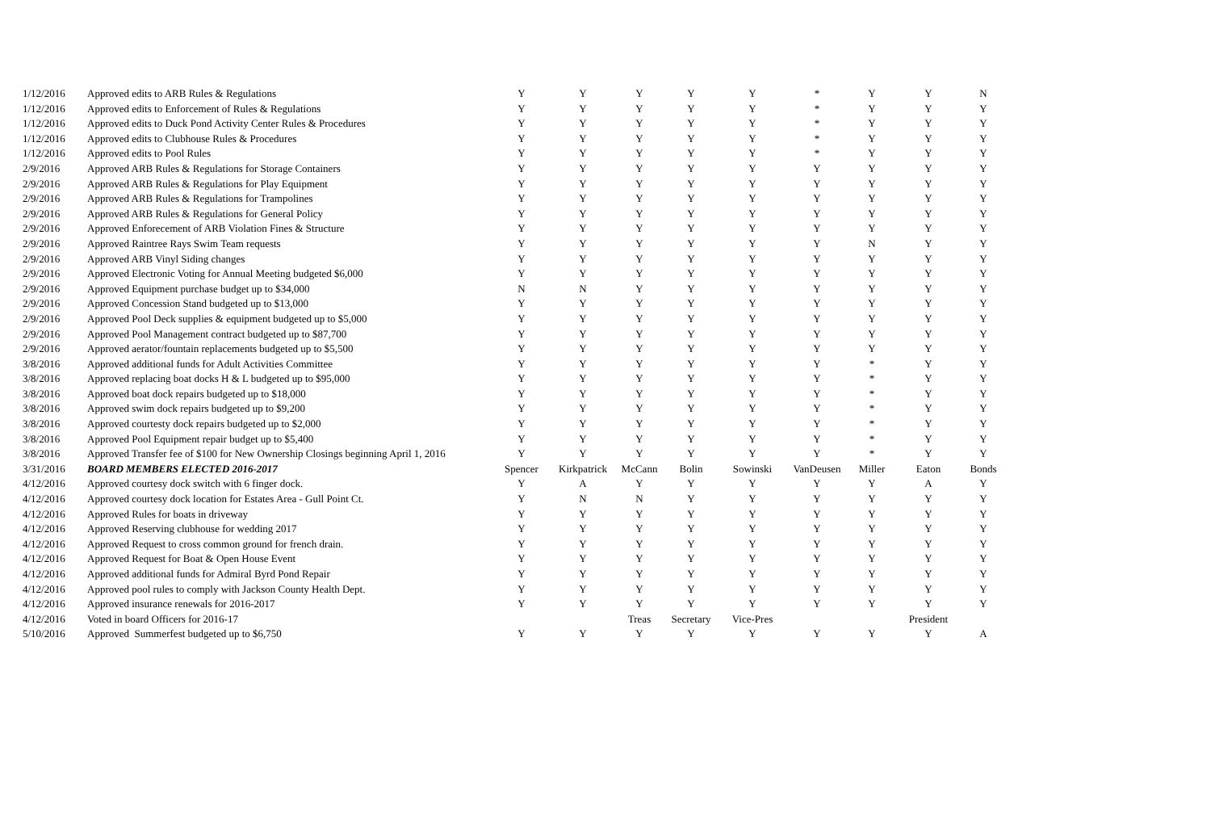| 1/12/2016 | Approved edits to ARB Rules & Regulations | Y | Y | Y | Y | Y | * | Y | Y | N |
| 1/12/2016 | Approved edits to Enforcement of Rules & Regulations | Y | Y | Y | Y | Y | * | Y | Y | Y |
| 1/12/2016 | Approved edits to Duck Pond Activity Center Rules & Procedures | Y | Y | Y | Y | Y | * | Y | Y | Y |
| 1/12/2016 | Approved edits to Clubhouse Rules & Procedures | Y | Y | Y | Y | Y | * | Y | Y | Y |
| 1/12/2016 | Approved edits to Pool Rules | Y | Y | Y | Y | Y | * | Y | Y | Y |
| 2/9/2016 | Approved ARB Rules & Regulations for Storage Containers | Y | Y | Y | Y | Y | Y | Y | Y | Y |
| 2/9/2016 | Approved ARB Rules & Regulations for Play Equipment | Y | Y | Y | Y | Y | Y | Y | Y | Y |
| 2/9/2016 | Approved ARB Rules & Regulations for Trampolines | Y | Y | Y | Y | Y | Y | Y | Y | Y |
| 2/9/2016 | Approved ARB Rules & Regulations for General Policy | Y | Y | Y | Y | Y | Y | Y | Y | Y |
| 2/9/2016 | Approved Enforecement of ARB Violation Fines & Structure | Y | Y | Y | Y | Y | Y | Y | Y | Y |
| 2/9/2016 | Approved Raintree Rays Swim Team requests | Y | Y | Y | Y | Y | Y | N | Y | Y |
| 2/9/2016 | Approved ARB Vinyl Siding changes | Y | Y | Y | Y | Y | Y | Y | Y | Y |
| 2/9/2016 | Approved Electronic Voting for Annual Meeting budgeted $6,000 | Y | Y | Y | Y | Y | Y | Y | Y | Y |
| 2/9/2016 | Approved Equipment purchase budget up to $34,000 | N | N | Y | Y | Y | Y | Y | Y | Y |
| 2/9/2016 | Approved Concession Stand budgeted up to $13,000 | Y | Y | Y | Y | Y | Y | Y | Y | Y |
| 2/9/2016 | Approved Pool Deck supplies & equipment budgeted up to $5,000 | Y | Y | Y | Y | Y | Y | Y | Y | Y |
| 2/9/2016 | Approved Pool Management contract budgeted up to $87,700 | Y | Y | Y | Y | Y | Y | Y | Y | Y |
| 2/9/2016 | Approved aerator/fountain replacements budgeted up to $5,500 | Y | Y | Y | Y | Y | Y | Y | Y | Y |
| 3/8/2016 | Approved additional funds for Adult Activities Committee | Y | Y | Y | Y | Y | Y | * | Y | Y |
| 3/8/2016 | Approved replacing boat docks H & L budgeted up to $95,000 | Y | Y | Y | Y | Y | Y | * | Y | Y |
| 3/8/2016 | Approved boat dock repairs budgeted up to $18,000 | Y | Y | Y | Y | Y | Y | * | Y | Y |
| 3/8/2016 | Approved swim dock repairs budgeted up to $9,200 | Y | Y | Y | Y | Y | Y | * | Y | Y |
| 3/8/2016 | Approved courtesty dock repairs budgeted up to $2,000 | Y | Y | Y | Y | Y | Y | * | Y | Y |
| 3/8/2016 | Approved Pool Equipment repair budget up to $5,400 | Y | Y | Y | Y | Y | Y | * | Y | Y |
| 3/8/2016 | Approved Transfer fee of $100 for New Ownership Closings beginning April 1, 2016 | Y | Y | Y | Y | Y | Y | * | Y | Y |
| 3/31/2016 | BOARD MEMBERS ELECTED 2016-2017 | Spencer | Kirkpatrick | McCann | Bolin | Sowinski | VanDeusen | Miller | Eaton | Bonds |
| 4/12/2016 | Approved courtesy dock switch with 6 finger dock. | Y | A | Y | Y | Y | Y | Y | A | Y |
| 4/12/2016 | Approved courtesy dock location for Estates Area - Gull Point Ct. | Y | N | N | Y | Y | Y | Y | Y | Y |
| 4/12/2016 | Approved Rules for boats in driveway | Y | Y | Y | Y | Y | Y | Y | Y | Y |
| 4/12/2016 | Approved Reserving clubhouse for wedding 2017 | Y | Y | Y | Y | Y | Y | Y | Y | Y |
| 4/12/2016 | Approved Request to cross common ground for french drain. | Y | Y | Y | Y | Y | Y | Y | Y | Y |
| 4/12/2016 | Approved Request for Boat & Open House Event | Y | Y | Y | Y | Y | Y | Y | Y | Y |
| 4/12/2016 | Approved additional funds for Admiral Byrd Pond Repair | Y | Y | Y | Y | Y | Y | Y | Y | Y |
| 4/12/2016 | Approved pool rules to comply with Jackson County Health Dept. | Y | Y | Y | Y | Y | Y | Y | Y | Y |
| 4/12/2016 | Approved insurance renewals for 2016-2017 | Y | Y | Y | Y | Y | Y | Y | Y | Y |
| 4/12/2016 | Voted in board Officers for 2016-17 | | | Treas | Secretary | Vice-Pres | | | President | |
| 5/10/2016 | Approved Summerfest budgeted up to $6,750 | Y | Y | Y | Y | Y | Y | Y | Y | A |